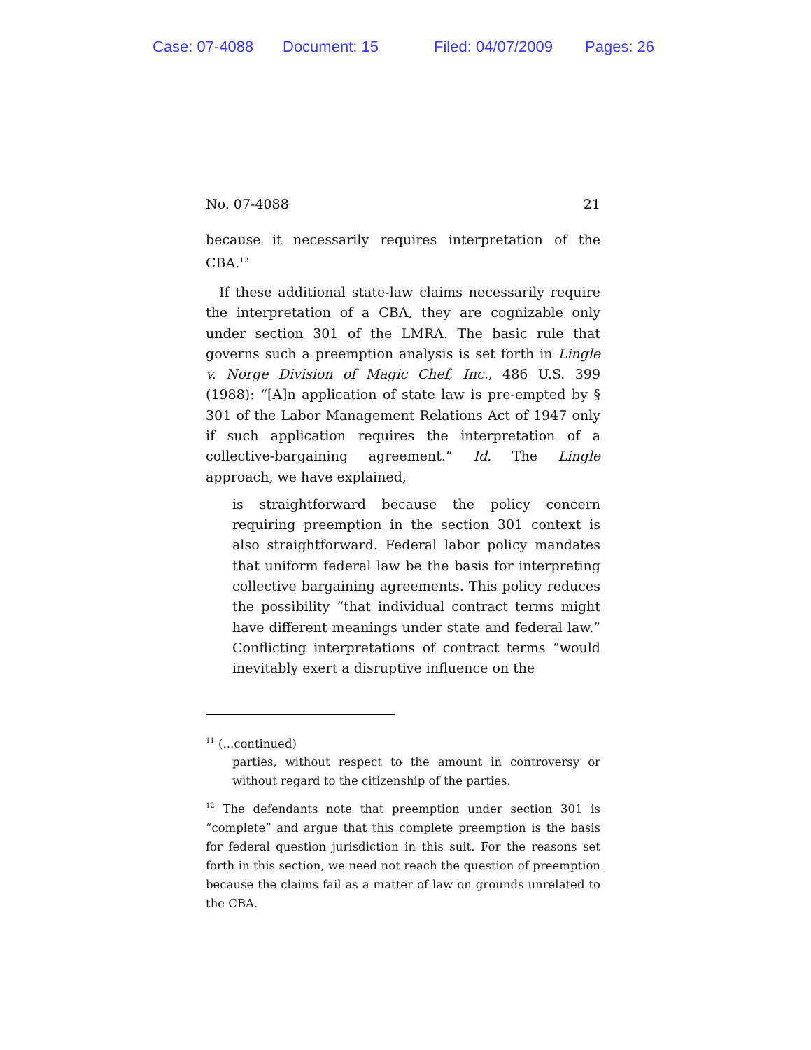Case: 07-4088 Document: 15 Filed: 04/07/2009 Pages: 26
No. 07-4088 21
because it necessarily requires interpretation of the CBA.<sup>12</sup>
If these additional state-law claims necessarily require the interpretation of a CBA, they are cognizable only under section 301 of the LMRA. The basic rule that governs such a preemption analysis is set forth in Lingle v. Norge Division of Magic Chef, Inc., 486 U.S. 399 (1988): “[A]n application of state law is pre-empted by § 301 of the Labor Management Relations Act of 1947 only if such application requires the interpretation of a collective-bargaining agreement.” Id. The Lingle approach, we have explained,
is straightforward because the policy concern requiring preemption in the section 301 context is also straightforward. Federal labor policy mandates that uniform federal law be the basis for interpreting collective bargaining agreements. This policy reduces the possibility “that individual contract terms might have different meanings under state and federal law.” Conflicting interpretations of contract terms “would inevitably exert a disruptive influence on the
<sup>11</sup> (...continued)
parties, without respect to the amount in controversy or without regard to the citizenship of the parties.
<sup>12</sup> The defendants note that preemption under section 301 is “complete” and argue that this complete preemption is the basis for federal question jurisdiction in this suit. For the reasons set forth in this section, we need not reach the question of preemption because the claims fail as a matter of law on grounds unrelated to the CBA.